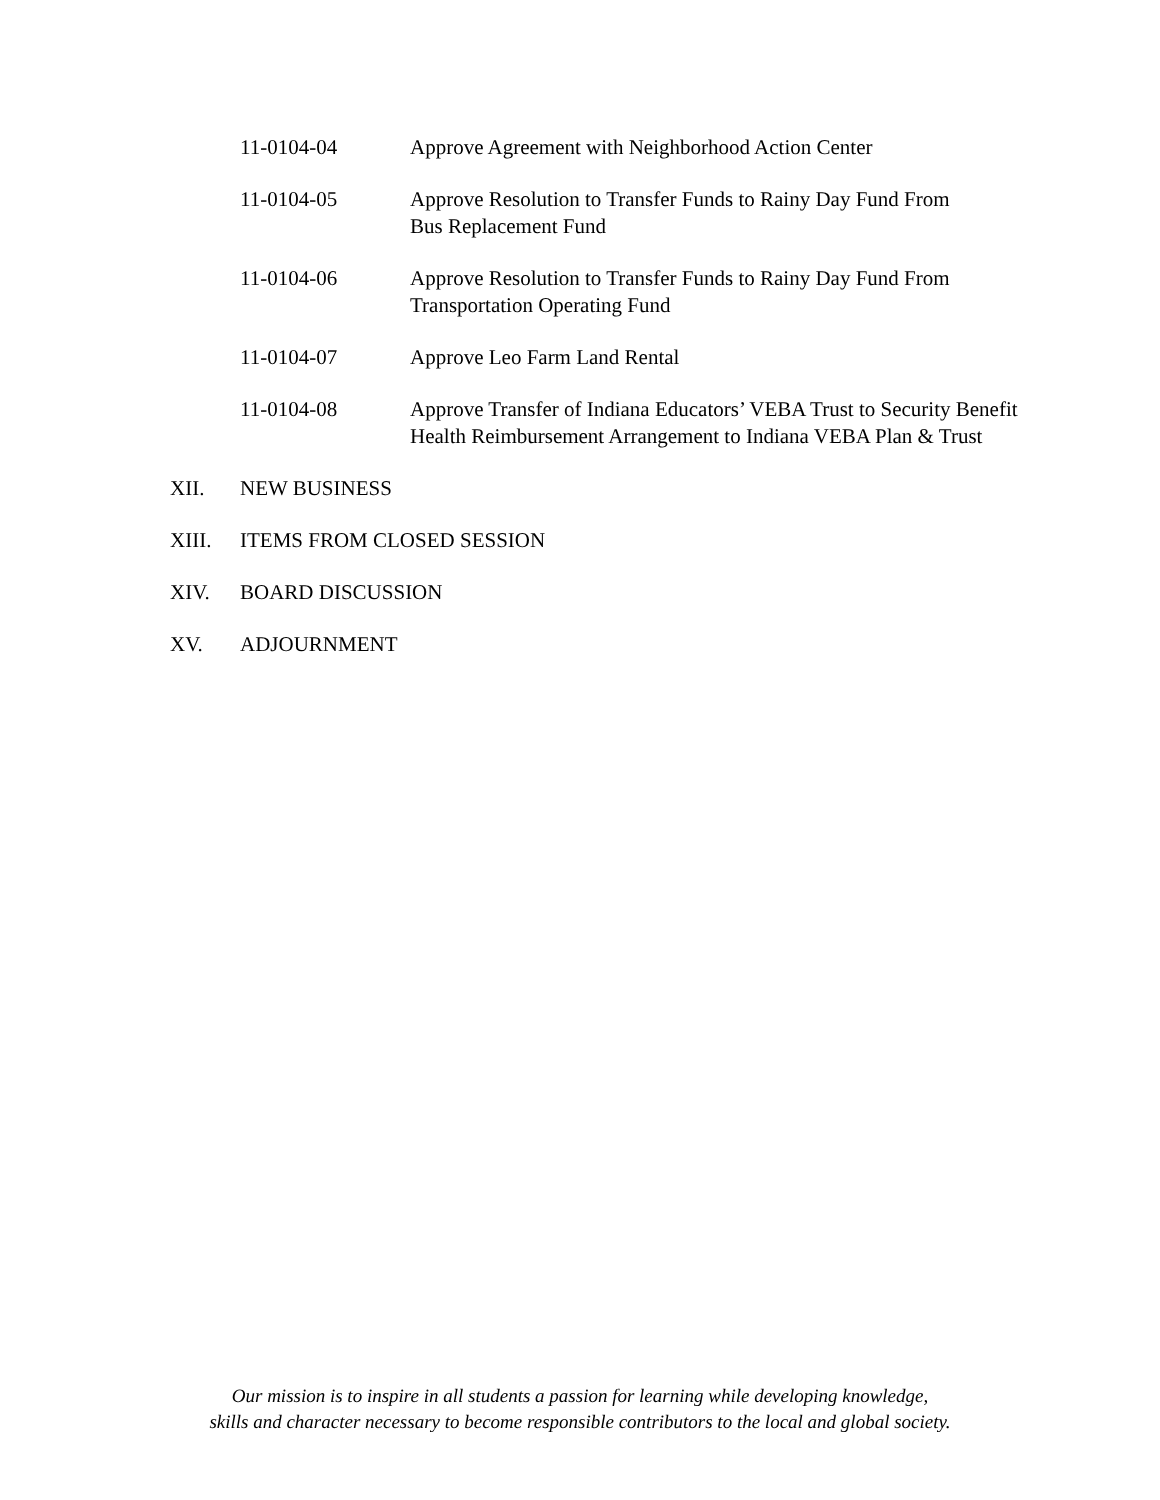11-0104-04 Approve Agreement with Neighborhood Action Center
11-0104-05 Approve Resolution to Transfer Funds to Rainy Day Fund From
Bus Replacement Fund
11-0104-06 Approve Resolution to Transfer Funds to Rainy Day Fund From
Transportation Operating Fund
11-0104-07 Approve Leo Farm Land Rental
11-0104-08 Approve Transfer of Indiana Educators’ VEBA Trust to Security Benefit
Health Reimbursement Arrangement to Indiana VEBA Plan & Trust
XII. NEW BUSINESS
XIII. ITEMS FROM CLOSED SESSION
XIV. BOARD DISCUSSION
XV. ADJOURNMENT
Our mission is to inspire in all students a passion for learning while developing knowledge,
skills and character necessary to become responsible contributors to the local and global society.